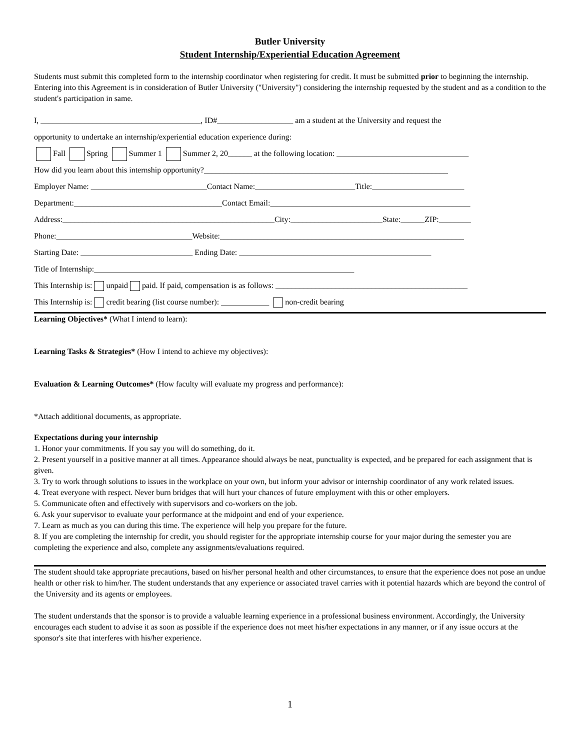Butler University
Student Internship/Experiential Education Agreement
Students must submit this completed form to the internship coordinator when registering for credit. It must be submitted prior to beginning the internship. Entering into this Agreement is in consideration of Butler University ("University") considering the internship requested by the student and as a condition to the student's participation in same.
I, ________________________________________, ID#___________________ am a student at the University and request the
opportunity to undertake an internship/experiential education experience during:
Fall Spring Summer 1 Summer 2, 20______ at the following location: _________________________________
How did you learn about this internship opportunity?_____________________________________________________________
Employer Name: _____________________________Contact Name:_________________________Title:_______________________
Department:_____________________________________Contact Email:__________________________________________________
Address:_____________________________________________________City:_______________________State:______ZIP:________
Phone:__________________________________Website:_____________________________________________________________
Starting Date: ____________________________ Ending Date: ________________________________________________
Title of Internship:_________________________________________________________________
This Internship is: unpaid paid. If paid, compensation is as follows: ________________________________________________
This Internship is: credit bearing (list course number): ____________ non-credit bearing
Learning Objectives* (What I intend to learn):
Learning Tasks & Strategies* (How I intend to achieve my objectives):
Evaluation & Learning Outcomes* (How faculty will evaluate my progress and performance):
*Attach additional documents, as appropriate.
Expectations during your internship
1. Honor your commitments. If you say you will do something, do it.
2. Present yourself in a positive manner at all times. Appearance should always be neat, punctuality is expected, and be prepared for each assignment that is given.
3. Try to work through solutions to issues in the workplace on your own, but inform your advisor or internship coordinator of any work related issues.
4. Treat everyone with respect. Never burn bridges that will hurt your chances of future employment with this or other employers.
5. Communicate often and effectively with supervisors and co-workers on the job.
6. Ask your supervisor to evaluate your performance at the midpoint and end of your experience.
7. Learn as much as you can during this time. The experience will help you prepare for the future.
8. If you are completing the internship for credit, you should register for the appropriate internship course for your major during the semester you are completing the experience and also, complete any assignments/evaluations required.
The student should take appropriate precautions, based on his/her personal health and other circumstances, to ensure that the experience does not pose an undue health or other risk to him/her. The student understands that any experience or associated travel carries with it potential hazards which are beyond the control of the University and its agents or employees.
The student understands that the sponsor is to provide a valuable learning experience in a professional business environment. Accordingly, the University encourages each student to advise it as soon as possible if the experience does not meet his/her expectations in any manner, or if any issue occurs at the sponsor's site that interferes with his/her experience.
1